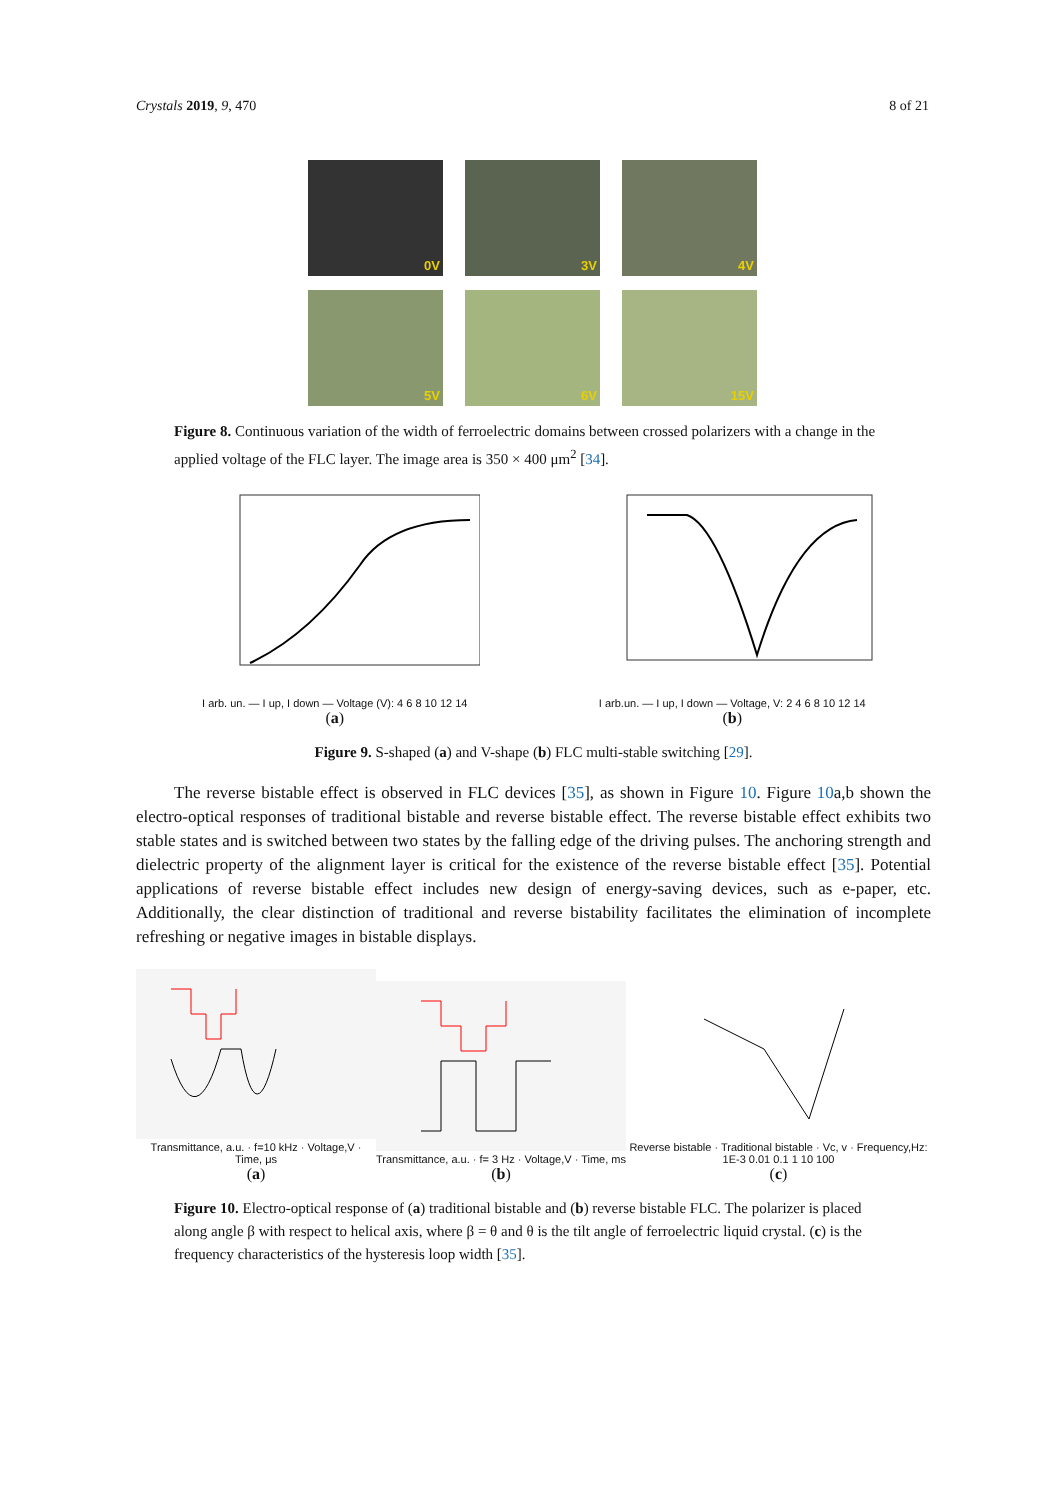Crystals 2019, 9, 470 8 of 21
0V
3V
4V
5V
6V
15V
Figure 8. Continuous variation of the width of ferroelectric domains between crossed polarizers with a change in the applied voltage of the FLC layer. The image area is 350 × 400 μm<sup>2</sup> [34].
I arb. un. — I up, I down — Voltage (V): 4 6 8 10 12 14
(a)
I arb.un. — I up, I down — Voltage, V: 2 4 6 8 10 12 14
(b)
Figure 9. S-shaped (a) and V-shape (b) FLC multi-stable switching [29].
The reverse bistable effect is observed in FLC devices [35], as shown in Figure 10. Figure 10a,b shown the electro-optical responses of traditional bistable and reverse bistable effect. The reverse bistable effect exhibits two stable states and is switched between two states by the falling edge of the driving pulses. The anchoring strength and dielectric property of the alignment layer is critical for the existence of the reverse bistable effect [35]. Potential applications of reverse bistable effect includes new design of energy-saving devices, such as e-paper, etc. Additionally, the clear distinction of traditional and reverse bistability facilitates the elimination of incomplete refreshing or negative images in bistable displays.
Transmittance, a.u. · f=10 kHz · Voltage,V · Time, μs
(a)
Transmittance, a.u. · f= 3 Hz · Voltage,V · Time, ms
(b)
Reverse bistable · Traditional bistable · Vc, v · Frequency,Hz: 1E-3 0.01 0.1 1 10 100
(c)
Figure 10. Electro-optical response of (a) traditional bistable and (b) reverse bistable FLC. The polarizer is placed along angle β with respect to helical axis, where β = θ and θ is the tilt angle of ferroelectric liquid crystal. (c) is the frequency characteristics of the hysteresis loop width [35].